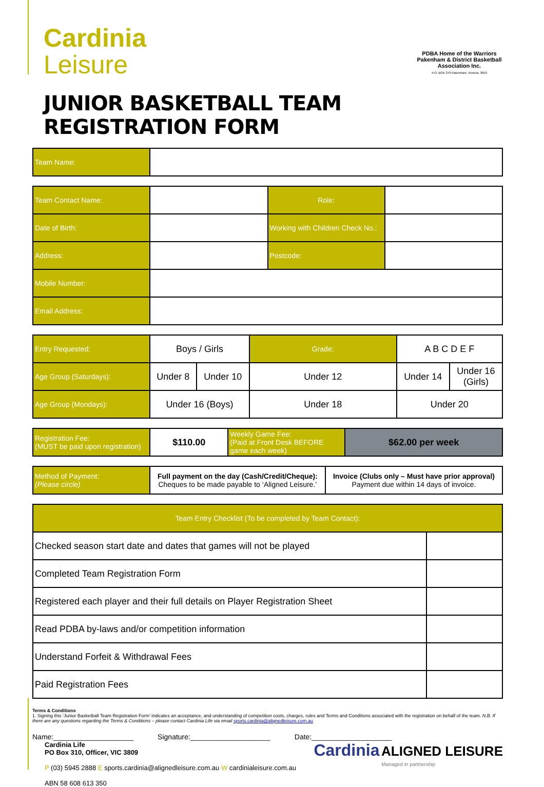Cardinia
Leisure
PDBA Home of the Warriors
Pakenham & District Basketball Association Inc.
P.O. BOX 370 Pakenham, Victoria. 3810
JUNIOR BASKETBALL TEAM REGISTRATION FORM
| Team Name: | |
| Team Contact Name: | | | Role: | |
| Date of Birth: | | Working with Children Check No.: | | |
| Address: | | | Postcode: | |
| Mobile Number: | | | | |
| Email Address: | | | | |
| Entry Requested: | Boys / Girls | | Grade: | A B C D E F | |
| Age Group (Saturdays): | Under 8 | Under 10 | Under 12 | Under 14 | Under 16 (Girls) |
| Age Group (Mondays): | Under 16 (Boys) | | Under 18 | Under 20 | |
| Registration Fee: (MUST be paid upon registration) | $110.00 | Weekly Game Fee: (Paid at Front Desk BEFORE game each week) | $62.00 per week |
| Method of Payment: (Please circle) | Full payment on the day (Cash/Credit/Cheque): Cheques to be made payable to ‘Aligned Leisure.’ | Invoice (Clubs only – Must have prior approval) Payment due within 14 days of invoice. |
| Team Entry Checklist (To be completed by Team Contact): | |
| Checked season start date and dates that games will not be played | |
| Completed Team Registration Form | |
| Registered each player and their full details on Player Registration Sheet | |
| Read PDBA by-laws and/or competition information | |
| Understand Forfeit & Withdrawal Fees | |
| Paid Registration Fees | |
Terms & Conditions
1. Signing this ‘Junior Basketball Team Registration Form’ indicates an acceptance, and understanding of competition costs, charges, rules and Terms and Conditions associated with the registration on behalf of the team. N.B. If there are any questions regarding the Terms & Conditions – please contact Cardinia Life via email sports.cardinia@alignedleisure.com.au
Name:____________________ Signature:____________________ Date:____________________
Cardinia Life
PO Box 310, Officer, VIC 3809
P (03) 5945 2888 E sports.cardinia@alignedleisure.com.au W cardinialeisure.com.au
ABN 58 608 613 350
Cardinia ALIGNED LEISURE
Managed in partnership